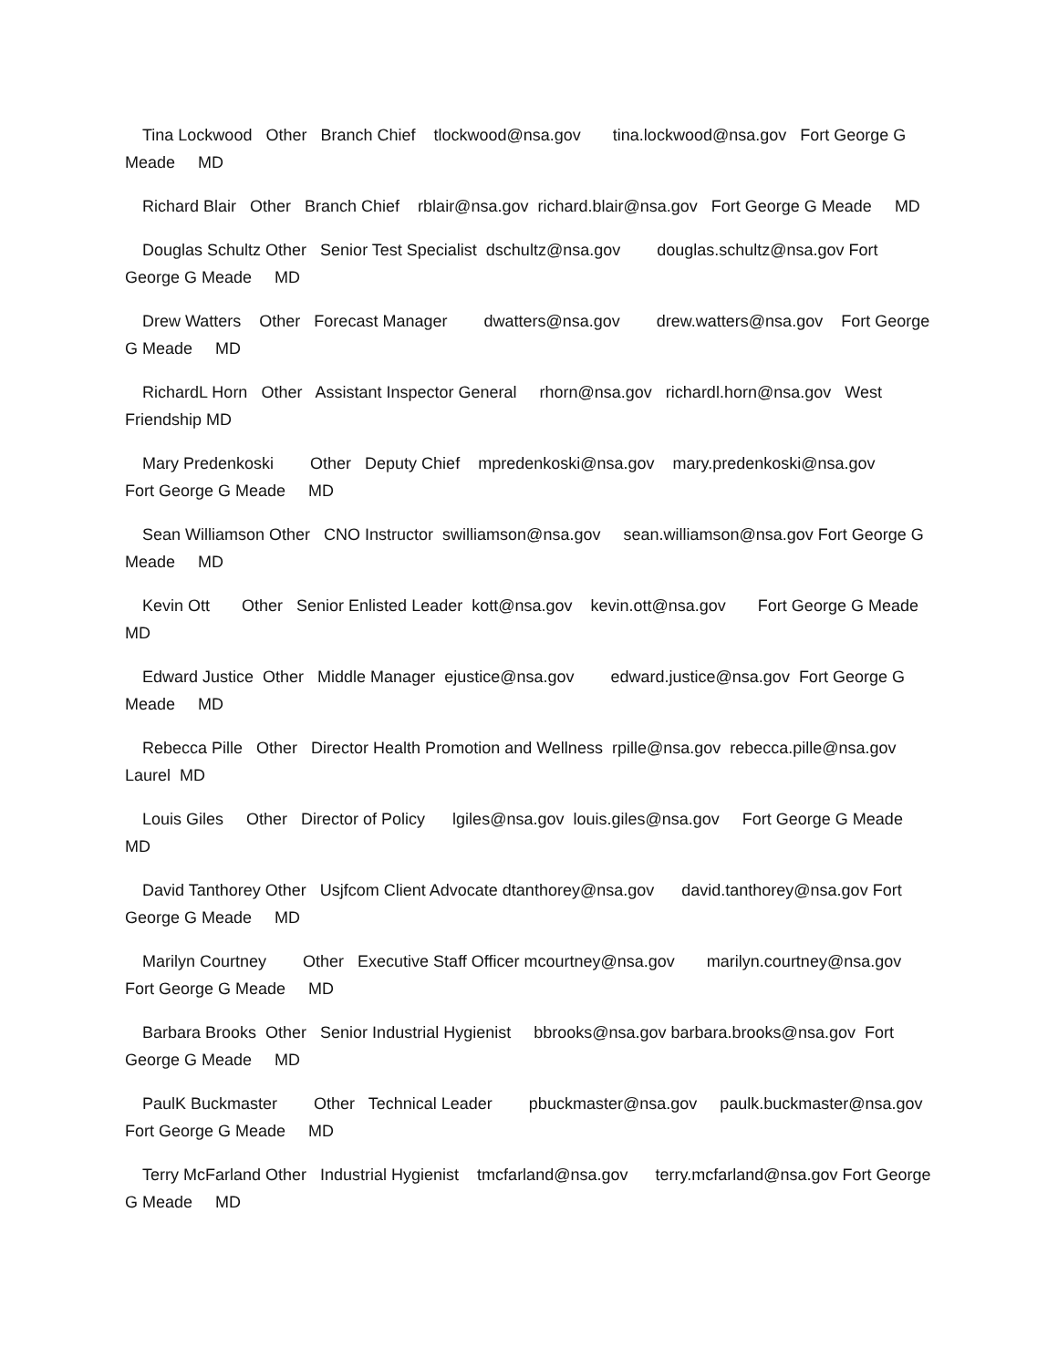Tina Lockwood Other Branch Chief tlockwood@nsa.gov tina.lockwood@nsa.gov Fort George G Meade MD
Richard Blair Other Branch Chief rblair@nsa.gov richard.blair@nsa.gov Fort George G Meade MD
Douglas Schultz Other Senior Test Specialist dschultz@nsa.gov douglas.schultz@nsa.gov Fort George G Meade MD
Drew Watters Other Forecast Manager dwatters@nsa.gov drew.watters@nsa.gov Fort George G Meade MD
RichardL Horn Other Assistant Inspector General rhorn@nsa.gov richardl.horn@nsa.gov West Friendship MD
Mary Predenkoski Other Deputy Chief mpredenkoski@nsa.gov mary.predenkoski@nsa.gov Fort George G Meade MD
Sean Williamson Other CNO Instructor swilliamson@nsa.gov sean.williamson@nsa.gov Fort George G Meade MD
Kevin Ott Other Senior Enlisted Leader kott@nsa.gov kevin.ott@nsa.gov Fort George G Meade MD
Edward Justice Other Middle Manager ejustice@nsa.gov edward.justice@nsa.gov Fort George G Meade MD
Rebecca Pille Other Director Health Promotion and Wellness rpille@nsa.gov rebecca.pille@nsa.gov Laurel MD
Louis Giles Other Director of Policy lgiles@nsa.gov louis.giles@nsa.gov Fort George G Meade MD
David Tanthorey Other Usjfcom Client Advocate dtanthorey@nsa.gov david.tanthorey@nsa.gov Fort George G Meade MD
Marilyn Courtney Other Executive Staff Officer mcourtney@nsa.gov marilyn.courtney@nsa.gov Fort George G Meade MD
Barbara Brooks Other Senior Industrial Hygienist bbrooks@nsa.gov barbara.brooks@nsa.gov Fort George G Meade MD
PaulK Buckmaster Other Technical Leader pbuckmaster@nsa.gov paulk.buckmaster@nsa.gov Fort George G Meade MD
Terry McFarland Other Industrial Hygienist tmcfarland@nsa.gov terry.mcfarland@nsa.gov Fort George G Meade MD